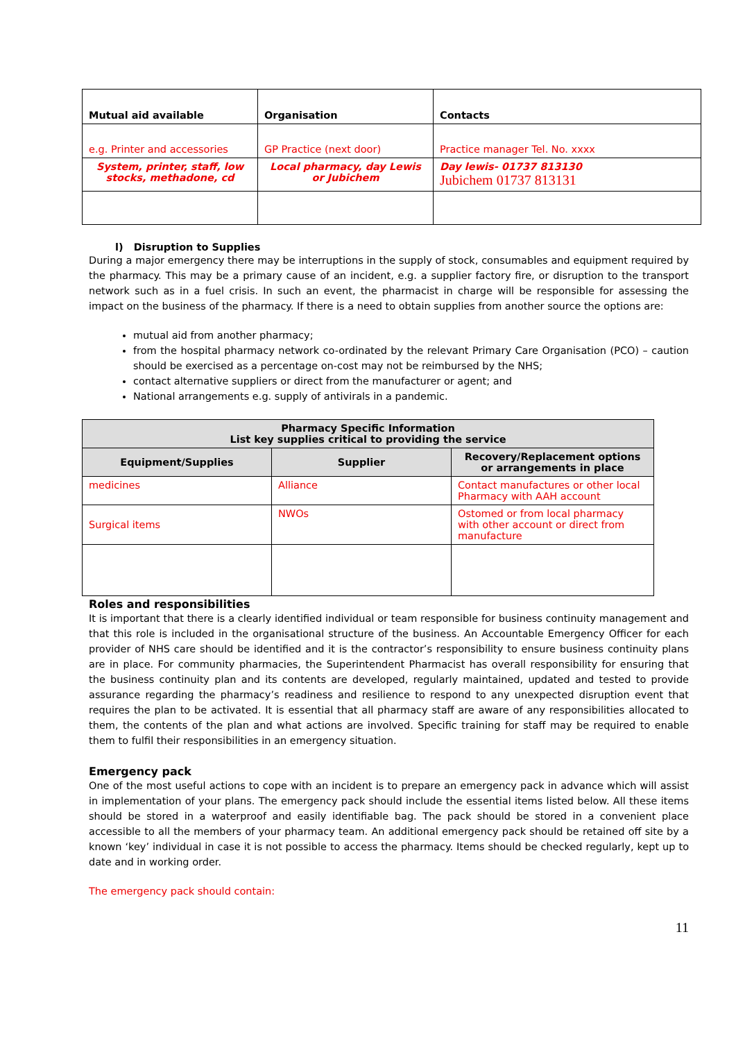| Mutual aid available | Organisation | Contacts |
| --- | --- | --- |
| e.g. Printer and accessories | GP Practice (next door) | Practice manager Tel. No. xxxx |
| System, printer, staff, low stocks, methadone, cd | Local pharmacy, day Lewis or Jubichem | Day lewis- 01737 813130 Jubichem 01737 813131 |
l) Disruption to Supplies
During a major emergency there may be interruptions in the supply of stock, consumables and equipment required by the pharmacy. This may be a primary cause of an incident, e.g. a supplier factory fire, or disruption to the transport network such as in a fuel crisis. In such an event, the pharmacist in charge will be responsible for assessing the impact on the business of the pharmacy. If there is a need to obtain supplies from another source the options are:
mutual aid from another pharmacy;
from the hospital pharmacy network co-ordinated by the relevant Primary Care Organisation (PCO) – caution should be exercised as a percentage on-cost may not be reimbursed by the NHS;
contact alternative suppliers or direct from the manufacturer or agent; and
National arrangements e.g. supply of antivirals in a pandemic.
| Pharmacy Specific Information List key supplies critical to providing the service | | |
| --- | --- | --- |
| Equipment/Supplies | Supplier | Recovery/Replacement options or arrangements in place |
| medicines | Alliance | Contact manufactures or other local Pharmacy with AAH account |
| Surgical items | NWOs | Ostomed or from local pharmacy with other account or direct from manufacture |
Roles and responsibilities
It is important that there is a clearly identified individual or team responsible for business continuity management and that this role is included in the organisational structure of the business. An Accountable Emergency Officer for each provider of NHS care should be identified and it is the contractor’s responsibility to ensure business continuity plans are in place. For community pharmacies, the Superintendent Pharmacist has overall responsibility for ensuring that the business continuity plan and its contents are developed, regularly maintained, updated and tested to provide assurance regarding the pharmacy’s readiness and resilience to respond to any unexpected disruption event that requires the plan to be activated. It is essential that all pharmacy staff are aware of any responsibilities allocated to them, the contents of the plan and what actions are involved. Specific training for staff may be required to enable them to fulfil their responsibilities in an emergency situation.
Emergency pack
One of the most useful actions to cope with an incident is to prepare an emergency pack in advance which will assist in implementation of your plans. The emergency pack should include the essential items listed below. All these items should be stored in a waterproof and easily identifiable bag. The pack should be stored in a convenient place accessible to all the members of your pharmacy team. An additional emergency pack should be retained off site by a known ‘key’ individual in case it is not possible to access the pharmacy. Items should be checked regularly, kept up to date and in working order.
The emergency pack should contain:
11